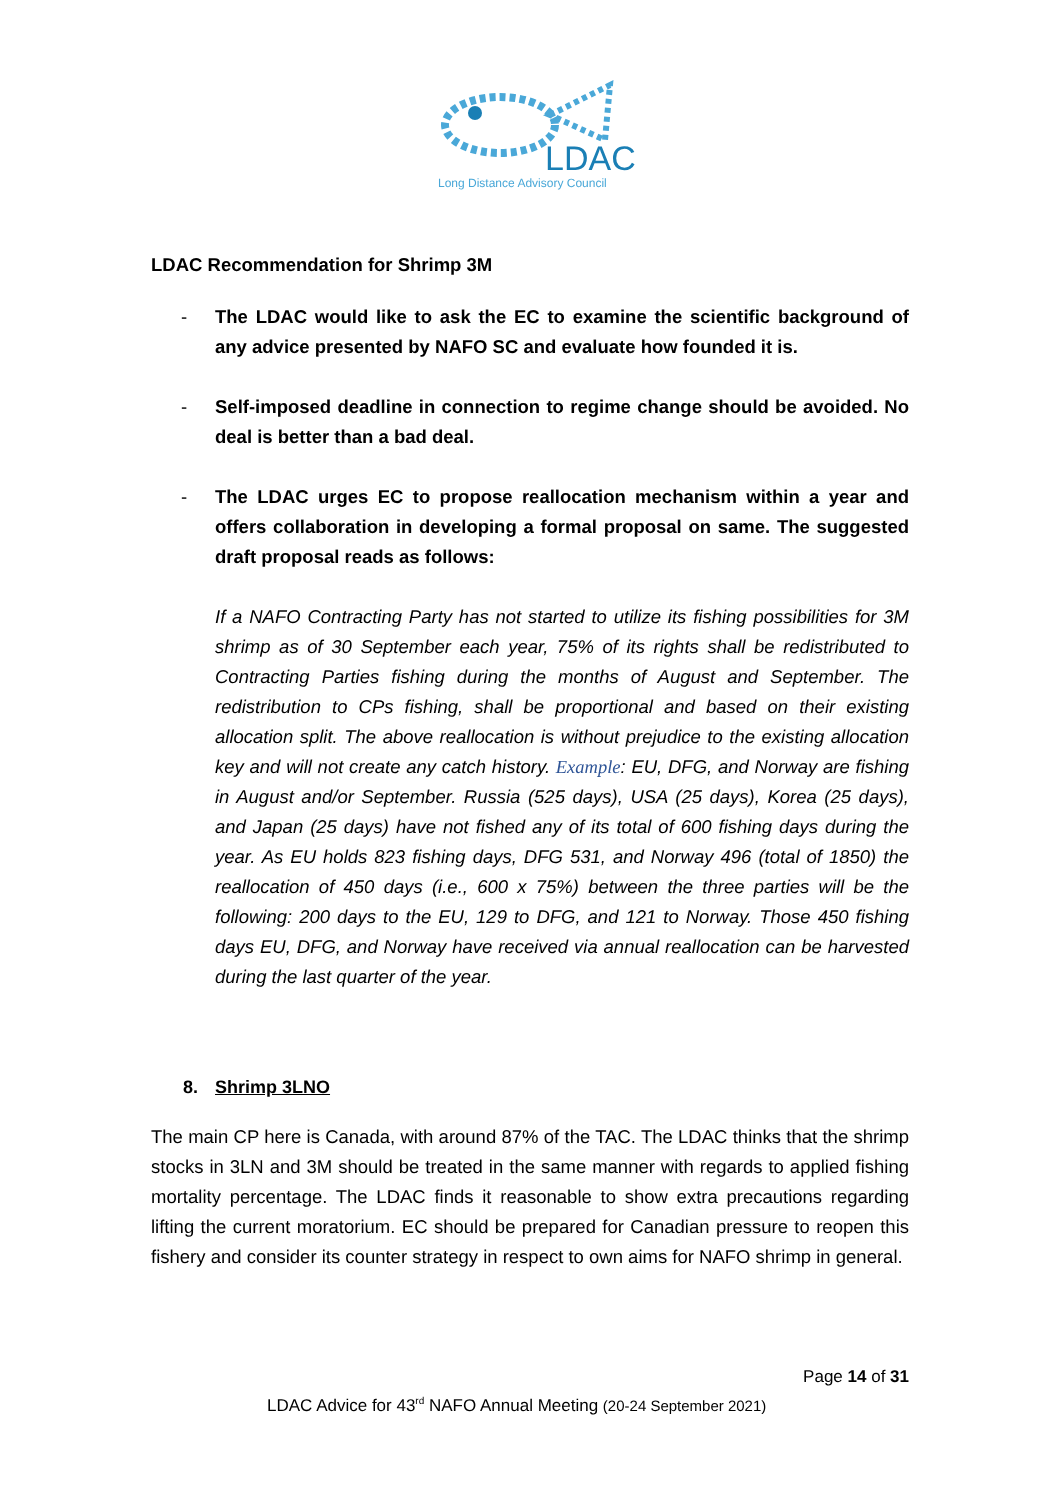LDAC
Long Distance Advisory Council
LDAC Recommendation for Shrimp 3M
- The LDAC would like to ask the EC to examine the scientific background of any advice presented by NAFO SC and evaluate how founded it is.
- Self-imposed deadline in connection to regime change should be avoided. No deal is better than a bad deal.
- The LDAC urges EC to propose reallocation mechanism within a year and offers collaboration in developing a formal proposal on same. The suggested draft proposal reads as follows:
If a NAFO Contracting Party has not started to utilize its fishing possibilities for 3M shrimp as of 30 September each year, 75% of its rights shall be redistributed to Contracting Parties fishing during the months of August and September. The redistribution to CPs fishing, shall be proportional and based on their existing allocation split. The above reallocation is without prejudice to the existing allocation key and will not create any catch history. Example: EU, DFG, and Norway are fishing in August and/or September. Russia (525 days), USA (25 days), Korea (25 days), and Japan (25 days) have not fished any of its total of 600 fishing days during the year. As EU holds 823 fishing days, DFG 531, and Norway 496 (total of 1850) the reallocation of 450 days (i.e., 600 x 75%) between the three parties will be the following: 200 days to the EU, 129 to DFG, and 121 to Norway. Those 450 fishing days EU, DFG, and Norway have received via annual reallocation can be harvested during the last quarter of the year.
8. Shrimp 3LNO
The main CP here is Canada, with around 87% of the TAC. The LDAC thinks that the shrimp stocks in 3LN and 3M should be treated in the same manner with regards to applied fishing mortality percentage. The LDAC finds it reasonable to show extra precautions regarding lifting the current moratorium. EC should be prepared for Canadian pressure to reopen this fishery and consider its counter strategy in respect to own aims for NAFO shrimp in general.
Page 14 of 31
LDAC Advice for 43<sup>rd</sup> NAFO Annual Meeting (20-24 September 2021)